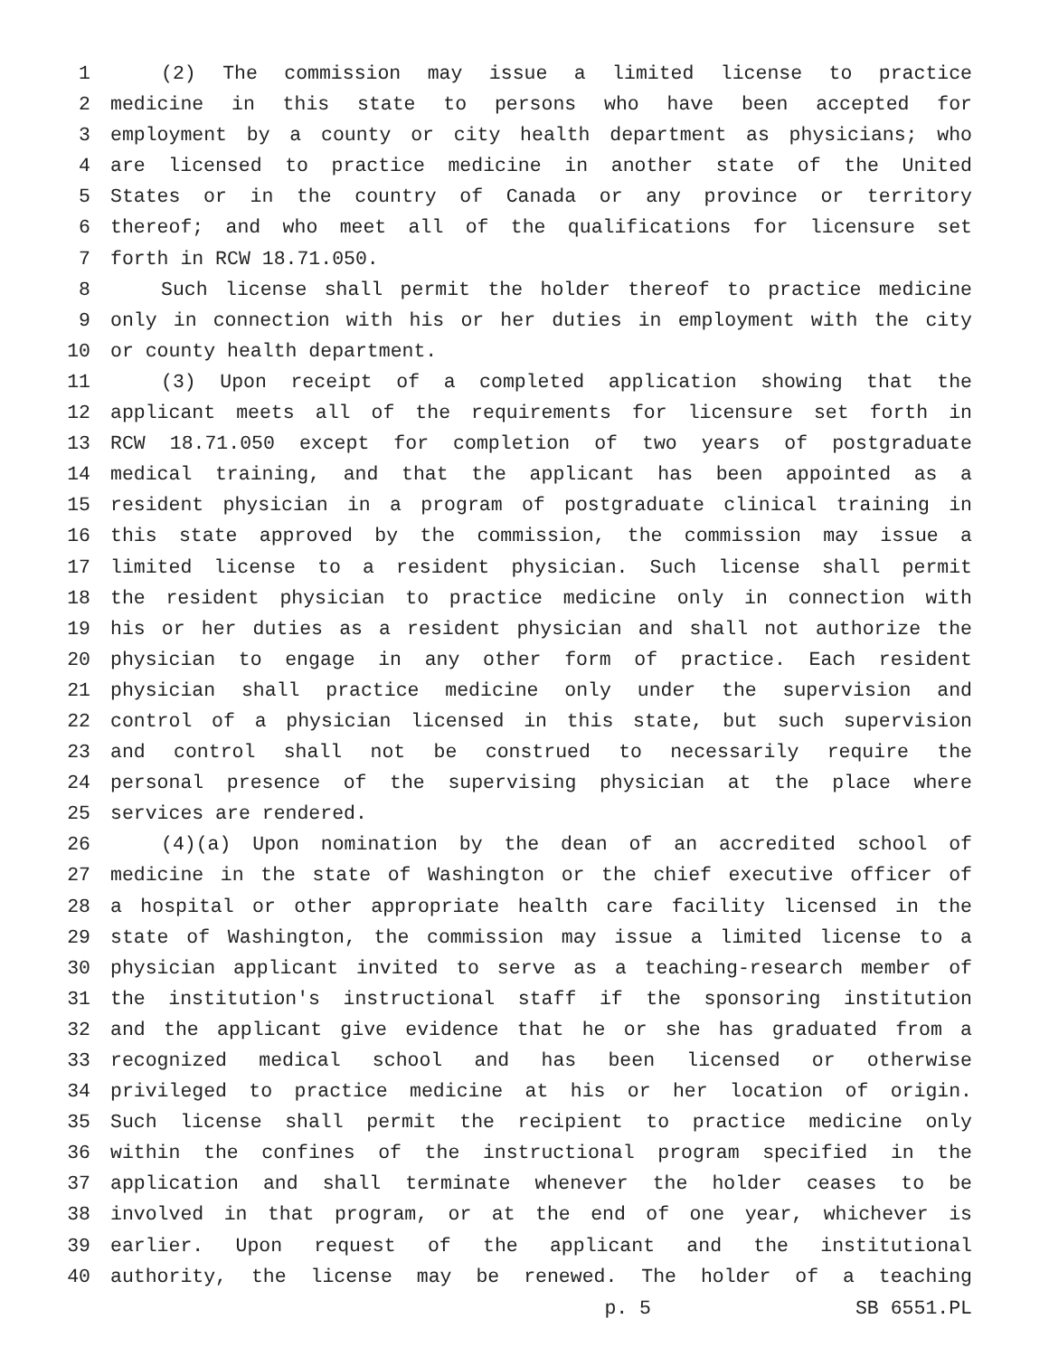1 (2) The commission may issue a limited license to practice
2 medicine in this state to persons who have been accepted for
3 employment by a county or city health department as physicians; who
4 are licensed to practice medicine in another state of the United
5 States or in the country of Canada or any province or territory
6 thereof; and who meet all of the qualifications for licensure set
7 forth in RCW 18.71.050.
8 Such license shall permit the holder thereof to practice medicine
9 only in connection with his or her duties in employment with the city
10 or county health department.
11 (3) Upon receipt of a completed application showing that the
12 applicant meets all of the requirements for licensure set forth in
13 RCW 18.71.050 except for completion of two years of postgraduate
14 medical training, and that the applicant has been appointed as a
15 resident physician in a program of postgraduate clinical training in
16 this state approved by the commission, the commission may issue a
17 limited license to a resident physician. Such license shall permit
18 the resident physician to practice medicine only in connection with
19 his or her duties as a resident physician and shall not authorize the
20 physician to engage in any other form of practice. Each resident
21 physician shall practice medicine only under the supervision and
22 control of a physician licensed in this state, but such supervision
23 and control shall not be construed to necessarily require the
24 personal presence of the supervising physician at the place where
25 services are rendered.
26 (4)(a) Upon nomination by the dean of an accredited school of
27 medicine in the state of Washington or the chief executive officer of
28 a hospital or other appropriate health care facility licensed in the
29 state of Washington, the commission may issue a limited license to a
30 physician applicant invited to serve as a teaching-research member of
31 the institution's instructional staff if the sponsoring institution
32 and the applicant give evidence that he or she has graduated from a
33 recognized medical school and has been licensed or otherwise
34 privileged to practice medicine at his or her location of origin.
35 Such license shall permit the recipient to practice medicine only
36 within the confines of the instructional program specified in the
37 application and shall terminate whenever the holder ceases to be
38 involved in that program, or at the end of one year, whichever is
39 earlier. Upon request of the applicant and the institutional
40 authority, the license may be renewed. The holder of a teaching
p. 5 SB 6551.PL